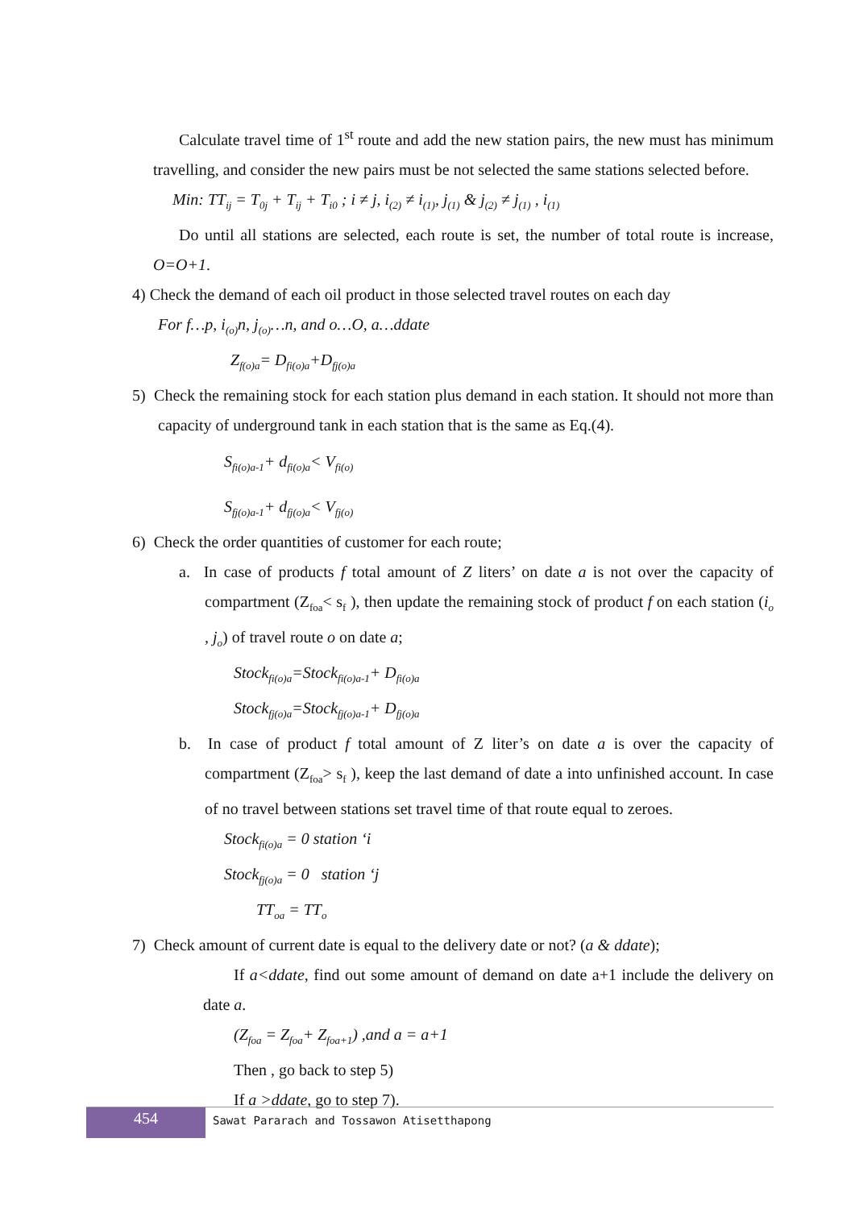Calculate travel time of 1<sup>st</sup> route and add the new station pairs, the new must has minimum travelling, and consider the new pairs must be not selected the same stations selected before.
Min: TT<sub>ij</sub> = T<sub>0j</sub> + T<sub>ij</sub> + T<sub>i0</sub> ; i ≠ j, i<sub>(2)</sub> ≠ i<sub>(1)</sub>, j<sub>(1)</sub> & j<sub>(2)</sub> ≠ j<sub>(1)</sub> , i<sub>(1)</sub>
Do until all stations are selected, each route is set, the number of total route is increase, O=O+1.
4) Check the demand of each oil product in those selected travel routes on each day
For f…p, i<sub>(o)</sub>n, j<sub>(o)</sub>…n, and o…O, a…ddate
Z<sub>f(o)a</sub>= D<sub>fi(o)a</sub>+D<sub>fj(o)a</sub>
5) Check the remaining stock for each station plus demand in each station. It should not more than capacity of underground tank in each station that is the same as Eq.(4).
S<sub>fi(o)a-1</sub>+ d<sub>fi(o)a</sub>< V<sub>fi(o)</sub>
S<sub>fj(o)a-1</sub>+ d<sub>fj(o)a</sub>< V<sub>fj(o)</sub>
6) Check the order quantities of customer for each route;
a. In case of products f total amount of Z liters’ on date a is not over the capacity of compartment (Z<sub>foa</sub>< s<sub>f</sub> ), then update the remaining stock of product f on each station (i<sub>o</sub> , j<sub>o</sub>) of travel route o on date a;
Stock<sub>fi(o)a</sub>=Stock<sub>fi(o)a-1</sub>+ D<sub>fi(o)a</sub>
Stock<sub>fj(o)a</sub>=Stock<sub>fj(o)a-1</sub>+ D<sub>fj(o)a</sub>
b. In case of product f total amount of Z liter’s on date a is over the capacity of compartment (Z<sub>foa</sub>> s<sub>f</sub> ), keep the last demand of date a into unfinished account. In case of no travel between stations set travel time of that route equal to zeroes.
Stock<sub>fi(o)a</sub> = 0 station ‘i
Stock<sub>fj(o)a</sub> = 0 station ‘j
TT<sub>oa</sub> = TT<sub>o</sub>
7) Check amount of current date is equal to the delivery date or not? (a & ddate);
If a<ddate, find out some amount of demand on date a+1 include the delivery on date a.
(Z<sub>foa</sub> = Z<sub>foa</sub>+ Z<sub>foa+1</sub>) ,and a = a+1
Then , go back to step 5)
If a >ddate, go to step 7).
454
Sawat Pararach and Tossawon Atisetthapong